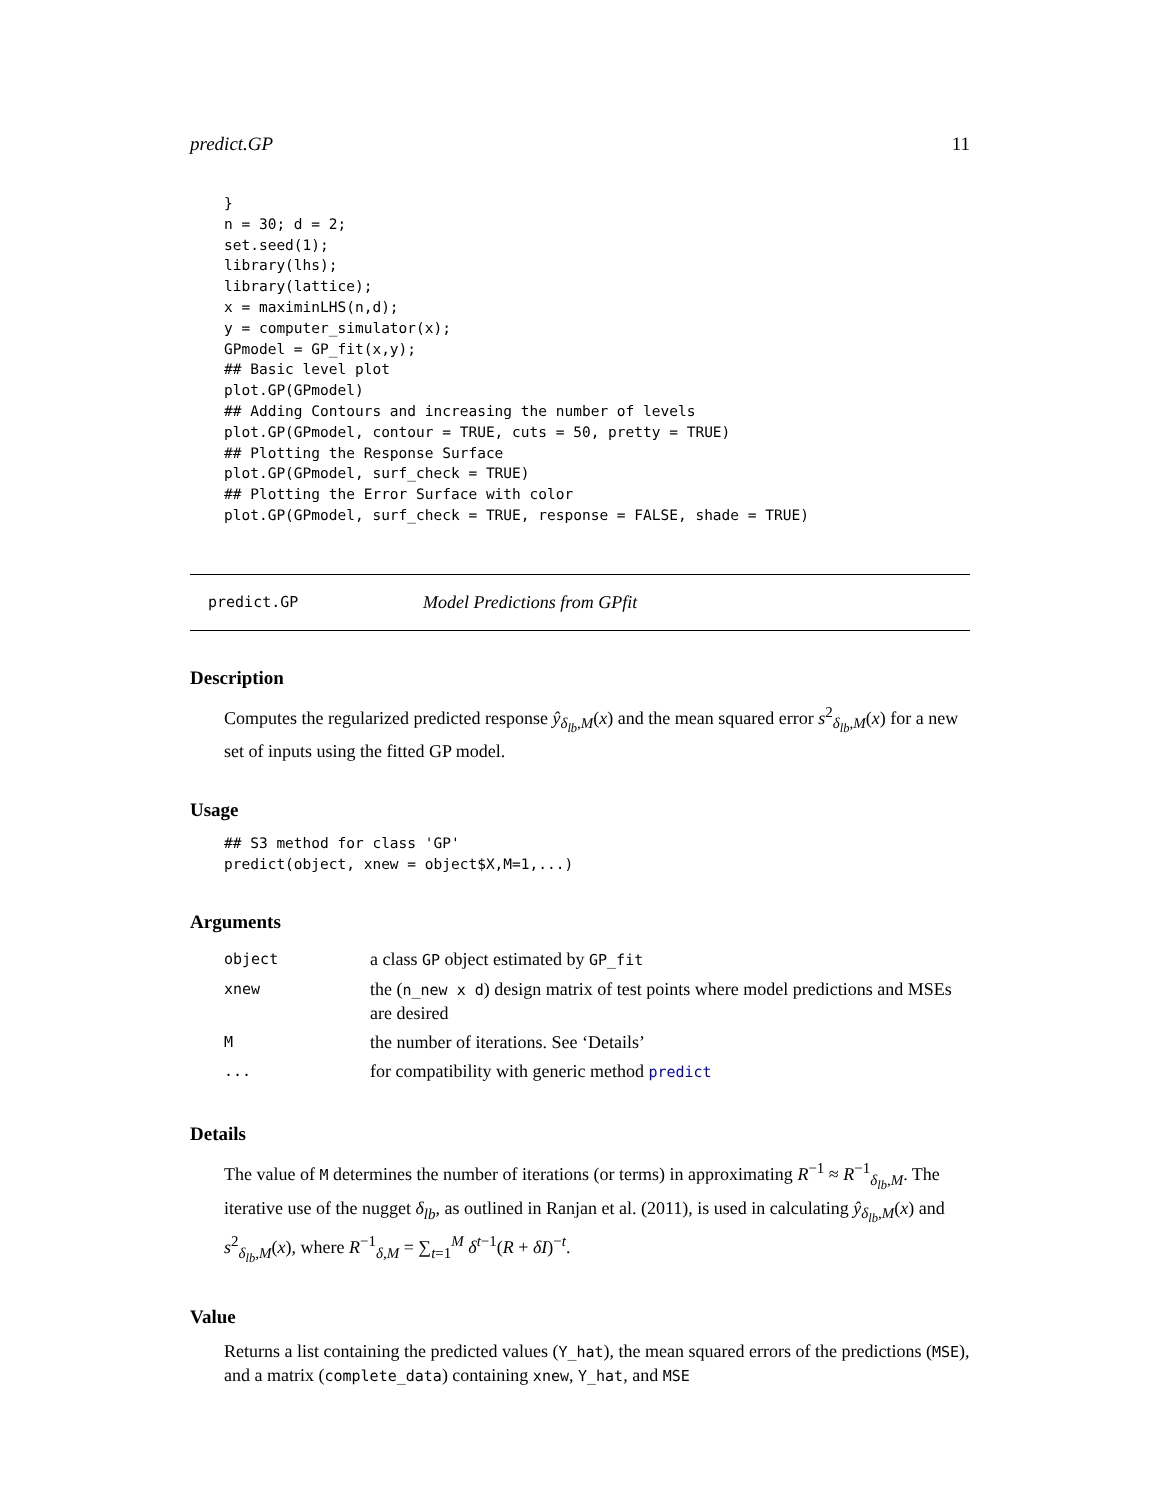predict.GP 11
}
n = 30; d = 2;
set.seed(1);
library(lhs);
library(lattice);
x = maximinLHS(n,d);
y = computer_simulator(x);
GPmodel = GP_fit(x,y);
## Basic level plot
plot.GP(GPmodel)
## Adding Contours and increasing the number of levels
plot.GP(GPmodel, contour = TRUE, cuts = 50, pretty = TRUE)
## Plotting the Response Surface
plot.GP(GPmodel, surf_check = TRUE)
## Plotting the Error Surface with color
plot.GP(GPmodel, surf_check = TRUE, response = FALSE, shade = TRUE)
predict.GP Model Predictions from GPfit
Description
Computes the regularized predicted response ŷ<sub>δ<sub>lb</sub>,M</sub>(x) and the mean squared error s<sup>2</sup><sub>δ<sub>lb</sub>,M</sub>(x) for a new set of inputs using the fitted GP model.
Usage
## S3 method for class 'GP'
predict(object, xnew = object$X,M=1,...)
Arguments
| object | a class GP object estimated by GP_fit |
| xnew | the ( n_new x d ) design matrix of test points where model predictions and MSEs are desired |
| M | the number of iterations. See ‘Details’ |
| ... | for compatibility with generic method predict |
Details
The value of M determines the number of iterations (or terms) in approximating R<sup>−1</sup> ≈ R<sup>−1</sup><sub>δ<sub>lb</sub>,M</sub>. The iterative use of the nugget δ<sub>lb</sub>, as outlined in Ranjan et al. (2011), is used in calculating ŷ<sub>δ<sub>lb</sub>,M</sub>(x) and s<sup>2</sup><sub>δ<sub>lb</sub>,M</sub>(x), where R<sup>−1</sup><sub>δ,M</sub> = ∑<sub>t=1</sub><sup>M</sup> δ<sup>t−1</sup>(R + δI)<sup>−t</sup>.
Value
Returns a list containing the predicted values (Y_hat), the mean squared errors of the predictions (MSE), and a matrix (complete_data) containing xnew, Y_hat, and MSE